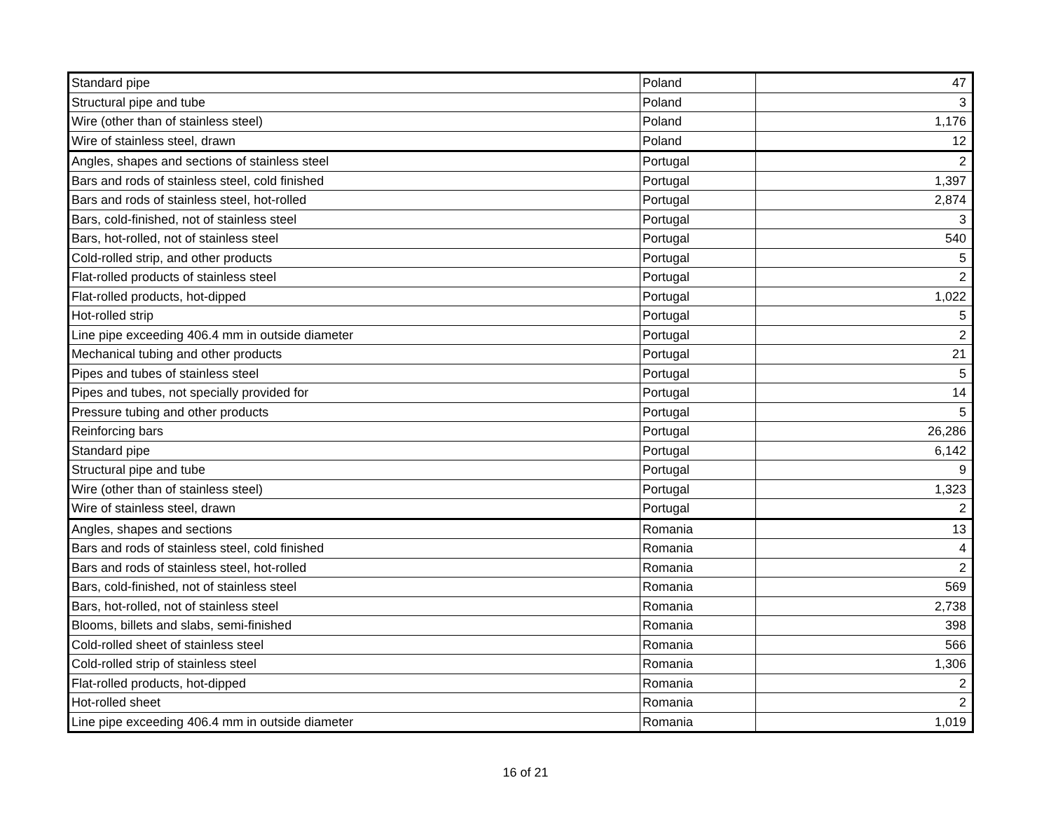| Standard pipe | Poland | 47 |
| Structural pipe and tube | Poland | 3 |
| Wire (other than of stainless steel) | Poland | 1,176 |
| Wire of stainless steel, drawn | Poland | 12 |
| Angles, shapes and sections of stainless steel | Portugal | 2 |
| Bars and rods of stainless steel, cold finished | Portugal | 1,397 |
| Bars and rods of stainless steel, hot-rolled | Portugal | 2,874 |
| Bars, cold-finished, not of stainless steel | Portugal | 3 |
| Bars, hot-rolled, not of stainless steel | Portugal | 540 |
| Cold-rolled strip, and other products | Portugal | 5 |
| Flat-rolled products of stainless steel | Portugal | 2 |
| Flat-rolled products, hot-dipped | Portugal | 1,022 |
| Hot-rolled strip | Portugal | 5 |
| Line pipe exceeding 406.4 mm in outside diameter | Portugal | 2 |
| Mechanical tubing and other products | Portugal | 21 |
| Pipes and tubes of stainless steel | Portugal | 5 |
| Pipes and tubes, not specially provided for | Portugal | 14 |
| Pressure tubing and other products | Portugal | 5 |
| Reinforcing bars | Portugal | 26,286 |
| Standard pipe | Portugal | 6,142 |
| Structural pipe and tube | Portugal | 9 |
| Wire (other than of stainless steel) | Portugal | 1,323 |
| Wire of stainless steel, drawn | Portugal | 2 |
| Angles, shapes and sections | Romania | 13 |
| Bars and rods of stainless steel, cold finished | Romania | 4 |
| Bars and rods of stainless steel, hot-rolled | Romania | 2 |
| Bars, cold-finished, not of stainless steel | Romania | 569 |
| Bars, hot-rolled, not of stainless steel | Romania | 2,738 |
| Blooms, billets and slabs, semi-finished | Romania | 398 |
| Cold-rolled sheet of stainless steel | Romania | 566 |
| Cold-rolled strip of stainless steel | Romania | 1,306 |
| Flat-rolled products, hot-dipped | Romania | 2 |
| Hot-rolled sheet | Romania | 2 |
| Line pipe exceeding 406.4 mm in outside diameter | Romania | 1,019 |
16 of 21